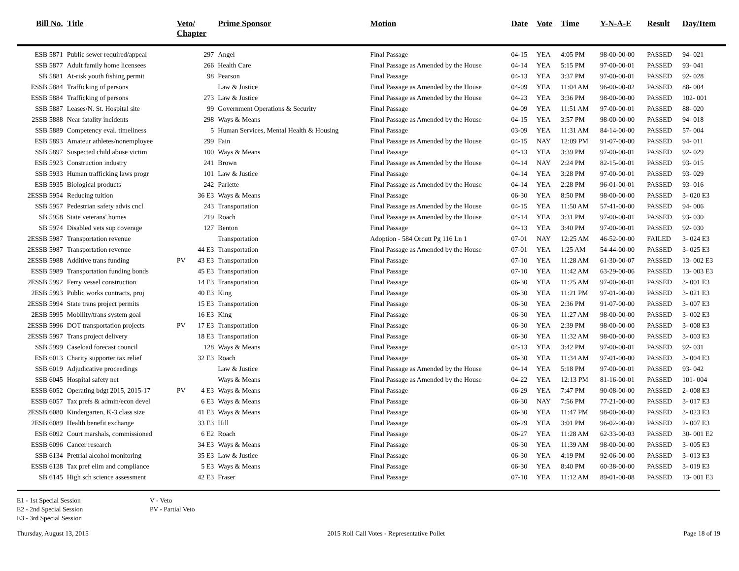| Bill No. | Title | Veto/ Chapter | | Prime Sponsor | Motion | Date | Vote | Time | Y-N-A-E | Result | Day/Item |
| --- | --- | --- | --- | --- | --- | --- | --- | --- | --- | --- | --- |
| ESB 5871 | Public sewer required/appeal | | 297 | Angel | Final Passage | 04-15 | YEA | 4:05 PM | 98-00-00-00 | PASSED | 94- 021 |
| SSB 5877 | Adult family home licensees | | 266 | Health Care | Final Passage as Amended by the House | 04-14 | YEA | 5:15 PM | 97-00-00-01 | PASSED | 93- 041 |
| SB 5881 | At-risk youth fishing permit | | 98 | Pearson | Final Passage | 04-13 | YEA | 3:37 PM | 97-00-00-01 | PASSED | 92- 028 |
| ESSB 5884 | Trafficking of persons | | | Law & Justice | Final Passage as Amended by the House | 04-09 | YEA | 11:04 AM | 96-00-00-02 | PASSED | 88- 004 |
| ESSB 5884 | Trafficking of persons | | 273 | Law & Justice | Final Passage as Amended by the House | 04-23 | YEA | 3:36 PM | 98-00-00-00 | PASSED | 102- 001 |
| SSB 5887 | Leases/N. St. Hospital site | | 99 | Government Operations & Security | Final Passage | 04-09 | YEA | 11:51 AM | 97-00-00-01 | PASSED | 88- 020 |
| 2SSB 5888 | Near fatality incidents | | 298 | Ways & Means | Final Passage as Amended by the House | 04-15 | YEA | 3:57 PM | 98-00-00-00 | PASSED | 94- 018 |
| SSB 5889 | Competency eval. timeliness | | 5 | Human Services, Mental Health & Housing | Final Passage | 03-09 | YEA | 11:31 AM | 84-14-00-00 | PASSED | 57- 004 |
| ESB 5893 | Amateur athletes/nonemployee | | 299 | Fain | Final Passage as Amended by the House | 04-15 | NAY | 12:09 PM | 91-07-00-00 | PASSED | 94- 011 |
| SSB 5897 | Suspected child abuse victim | | 100 | Ways & Means | Final Passage | 04-13 | YEA | 3:39 PM | 97-00-00-01 | PASSED | 92- 029 |
| ESB 5923 | Construction industry | | 241 | Brown | Final Passage as Amended by the House | 04-14 | NAY | 2:24 PM | 82-15-00-01 | PASSED | 93- 015 |
| SSB 5933 | Human trafficking laws progr | | 101 | Law & Justice | Final Passage | 04-14 | YEA | 3:28 PM | 97-00-00-01 | PASSED | 93- 029 |
| ESB 5935 | Biological products | | 242 | Parlette | Final Passage as Amended by the House | 04-14 | YEA | 2:28 PM | 96-01-00-01 | PASSED | 93- 016 |
| 2ESSB 5954 | Reducing tuition | | 36 E3 | Ways & Means | Final Passage | 06-30 | YEA | 8:50 PM | 98-00-00-00 | PASSED | 3- 020 E3 |
| SSB 5957 | Pedestrian safety advis cncl | | 243 | Transportation | Final Passage as Amended by the House | 04-15 | YEA | 11:50 AM | 57-41-00-00 | PASSED | 94- 006 |
| SB 5958 | State veterans' homes | | 219 | Roach | Final Passage as Amended by the House | 04-14 | YEA | 3:31 PM | 97-00-00-01 | PASSED | 93- 030 |
| SB 5974 | Disabled vets sup coverage | | 127 | Benton | Final Passage | 04-13 | YEA | 3:40 PM | 97-00-00-01 | PASSED | 92- 030 |
| 2ESSB 5987 | Transportation revenue | | | Transportation | Adoption - 584 Orcutt Pg 116 Ln 1 | 07-01 | NAY | 12:25 AM | 46-52-00-00 | FAILED | 3- 024 E3 |
| 2ESSB 5987 | Transportation revenue | | 44 E3 | Transportation | Final Passage as Amended by the House | 07-01 | YEA | 1:25 AM | 54-44-00-00 | PASSED | 3- 025 E3 |
| 2ESSB 5988 | Additive trans funding | PV | 43 E3 | Transportation | Final Passage | 07-10 | YEA | 11:28 AM | 61-30-00-07 | PASSED | 13- 002 E3 |
| ESSB 5989 | Transportation funding bonds | | 45 E3 | Transportation | Final Passage | 07-10 | YEA | 11:42 AM | 63-29-00-06 | PASSED | 13- 003 E3 |
| 2ESSB 5992 | Ferry vessel construction | | 14 E3 | Transportation | Final Passage | 06-30 | YEA | 11:25 AM | 97-00-00-01 | PASSED | 3- 001 E3 |
| 2ESB 5993 | Public works contracts, proj | | 40 E3 | King | Final Passage | 06-30 | YEA | 11:21 PM | 97-01-00-00 | PASSED | 3- 021 E3 |
| 2ESSB 5994 | State trans project permits | | 15 E3 | Transportation | Final Passage | 06-30 | YEA | 2:36 PM | 91-07-00-00 | PASSED | 3- 007 E3 |
| 2ESB 5995 | Mobility/trans system goal | | 16 E3 | King | Final Passage | 06-30 | YEA | 11:27 AM | 98-00-00-00 | PASSED | 3- 002 E3 |
| 2ESSB 5996 | DOT transportation projects | PV | 17 E3 | Transportation | Final Passage | 06-30 | YEA | 2:39 PM | 98-00-00-00 | PASSED | 3- 008 E3 |
| 2ESSB 5997 | Trans project delivery | | 18 E3 | Transportation | Final Passage | 06-30 | YEA | 11:32 AM | 98-00-00-00 | PASSED | 3- 003 E3 |
| SSB 5999 | Caseload forecast council | | 128 | Ways & Means | Final Passage | 04-13 | YEA | 3:42 PM | 97-00-00-01 | PASSED | 92- 031 |
| ESB 6013 | Charity supporter tax relief | | 32 E3 | Roach | Final Passage | 06-30 | YEA | 11:34 AM | 97-01-00-00 | PASSED | 3- 004 E3 |
| SSB 6019 | Adjudicative proceedings | | | Law & Justice | Final Passage as Amended by the House | 04-14 | YEA | 5:18 PM | 97-00-00-01 | PASSED | 93- 042 |
| SSB 6045 | Hospital safety net | | | Ways & Means | Final Passage as Amended by the House | 04-22 | YEA | 12:13 PM | 81-16-00-01 | PASSED | 101- 004 |
| ESSB 6052 | Operating bdgt 2015, 2015-17 | PV | 4 E3 | Ways & Means | Final Passage | 06-29 | YEA | 7:47 PM | 90-08-00-00 | PASSED | 2- 008 E3 |
| ESSB 6057 | Tax prefs & admin/econ devel | | 6 E3 | Ways & Means | Final Passage | 06-30 | NAY | 7:56 PM | 77-21-00-00 | PASSED | 3- 017 E3 |
| 2ESSB 6080 | Kindergarten, K-3 class size | | 41 E3 | Ways & Means | Final Passage | 06-30 | YEA | 11:47 PM | 98-00-00-00 | PASSED | 3- 023 E3 |
| 2ESB 6089 | Health benefit exchange | | 33 E3 | Hill | Final Passage | 06-29 | YEA | 3:01 PM | 96-02-00-00 | PASSED | 2- 007 E3 |
| ESB 6092 | Court marshals, commissioned | | 6 E2 | Roach | Final Passage | 06-27 | YEA | 11:28 AM | 62-33-00-03 | PASSED | 30- 001 E2 |
| ESSB 6096 | Cancer research | | 34 E3 | Ways & Means | Final Passage | 06-30 | YEA | 11:39 AM | 98-00-00-00 | PASSED | 3- 005 E3 |
| SSB 6134 | Pretrial alcohol monitoring | | 35 E3 | Law & Justice | Final Passage | 06-30 | YEA | 4:19 PM | 92-06-00-00 | PASSED | 3- 013 E3 |
| ESSB 6138 | Tax pref elim and compliance | | 5 E3 | Ways & Means | Final Passage | 06-30 | YEA | 8:40 PM | 60-38-00-00 | PASSED | 3- 019 E3 |
| SB 6145 | High sch science assessment | | 42 E3 | Fraser | Final Passage | 07-10 | YEA | 11:12 AM | 89-01-00-08 | PASSED | 13- 001 E3 |
E1 - 1st Special Session
E2 - 2nd Special Session
E3 - 3rd Special Session
V - Veto
PV - Partial Veto
Thursday, August 13, 2015 2015 Roll Call Votes - Representative Pollet Page 18 of 19